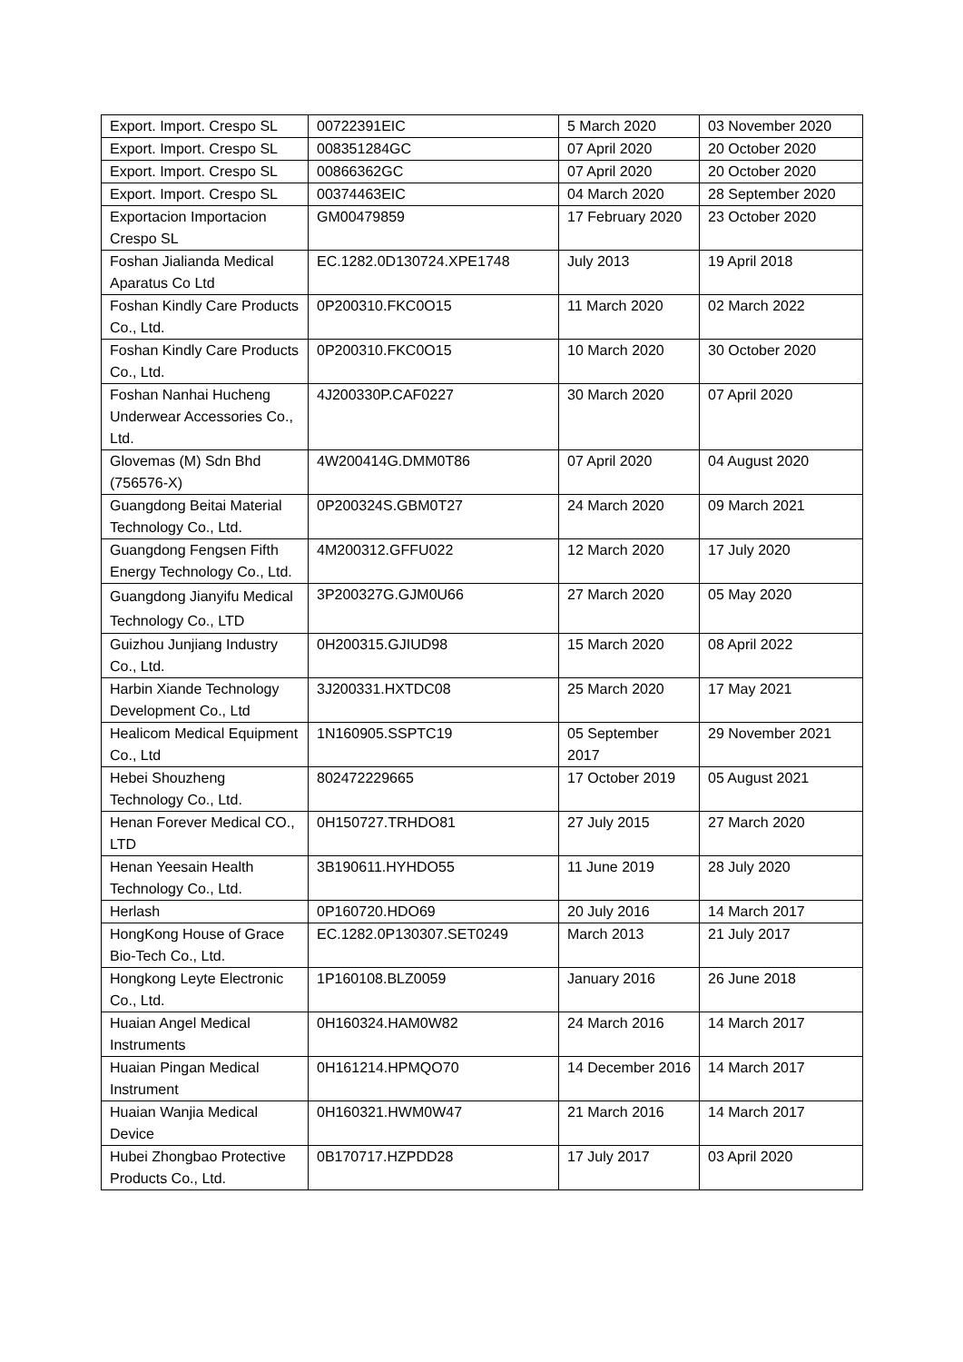| Export. Import. Crespo SL | 00722391EIC | 5 March 2020 | 03 November 2020 |
| Export. Import. Crespo SL | 008351284GC | 07 April 2020 | 20 October 2020 |
| Export. Import. Crespo SL | 00866362GC | 07 April 2020 | 20 October 2020 |
| Export. Import. Crespo SL | 00374463EIC | 04 March 2020 | 28 September 2020 |
| Exportacion Importacion Crespo SL | GM00479859 | 17 February 2020 | 23 October 2020 |
| Foshan Jialianda Medical Aparatus Co Ltd | EC.1282.0D130724.XPE1748 | July 2013 | 19 April 2018 |
| Foshan Kindly Care Products Co., Ltd. | 0P200310.FKC0O15 | 11 March 2020 | 02 March 2022 |
| Foshan Kindly Care Products Co., Ltd. | 0P200310.FKC0O15 | 10 March 2020 | 30 October 2020 |
| Foshan Nanhai Hucheng Underwear Accessories Co., Ltd. | 4J200330P.CAF0227 | 30 March 2020 | 07 April 2020 |
| Glovemas (M) Sdn Bhd (756576-X) | 4W200414G.DMM0T86 | 07 April 2020 | 04 August 2020 |
| Guangdong Beitai Material Technology Co., Ltd. | 0P200324S.GBM0T27 | 24 March 2020 | 09 March 2021 |
| Guangdong Fengsen Fifth Energy Technology Co., Ltd. | 4M200312.GFFU022 | 12 March 2020 | 17 July 2020 |
| Guangdong Jianyifu Medical Technology Co., LTD | 3P200327G.GJM0U66 | 27 March 2020 | 05 May 2020 |
| Guizhou Junjiang Industry Co., Ltd. | 0H200315.GJIUD98 | 15 March 2020 | 08 April 2022 |
| Harbin Xiande Technology Development Co., Ltd | 3J200331.HXTDC08 | 25 March 2020 | 17 May 2021 |
| Healicom Medical Equipment Co., Ltd | 1N160905.SSPTC19 | 05 September 2017 | 29 November 2021 |
| Hebei Shouzheng Technology Co., Ltd. | 802472229665 | 17 October 2019 | 05 August 2021 |
| Henan Forever Medical CO., LTD | 0H150727.TRHDO81 | 27 July 2015 | 27 March 2020 |
| Henan Yeesain Health Technology Co., Ltd. | 3B190611.HYHDO55 | 11 June 2019 | 28 July 2020 |
| Herlash | 0P160720.HDO69 | 20 July 2016 | 14 March 2017 |
| HongKong House of Grace Bio-Tech Co., Ltd. | EC.1282.0P130307.SET0249 | March 2013 | 21 July 2017 |
| Hongkong Leyte Electronic Co., Ltd. | 1P160108.BLZ0059 | January 2016 | 26 June 2018 |
| Huaian Angel Medical Instruments | 0H160324.HAM0W82 | 24 March 2016 | 14 March 2017 |
| Huaian Pingan Medical Instrument | 0H161214.HPMQO70 | 14 December 2016 | 14 March 2017 |
| Huaian Wanjia Medical Device | 0H160321.HWM0W47 | 21 March 2016 | 14 March 2017 |
| Hubei Zhongbao Protective Products Co., Ltd. | 0B170717.HZPDD28 | 17 July 2017 | 03 April 2020 |